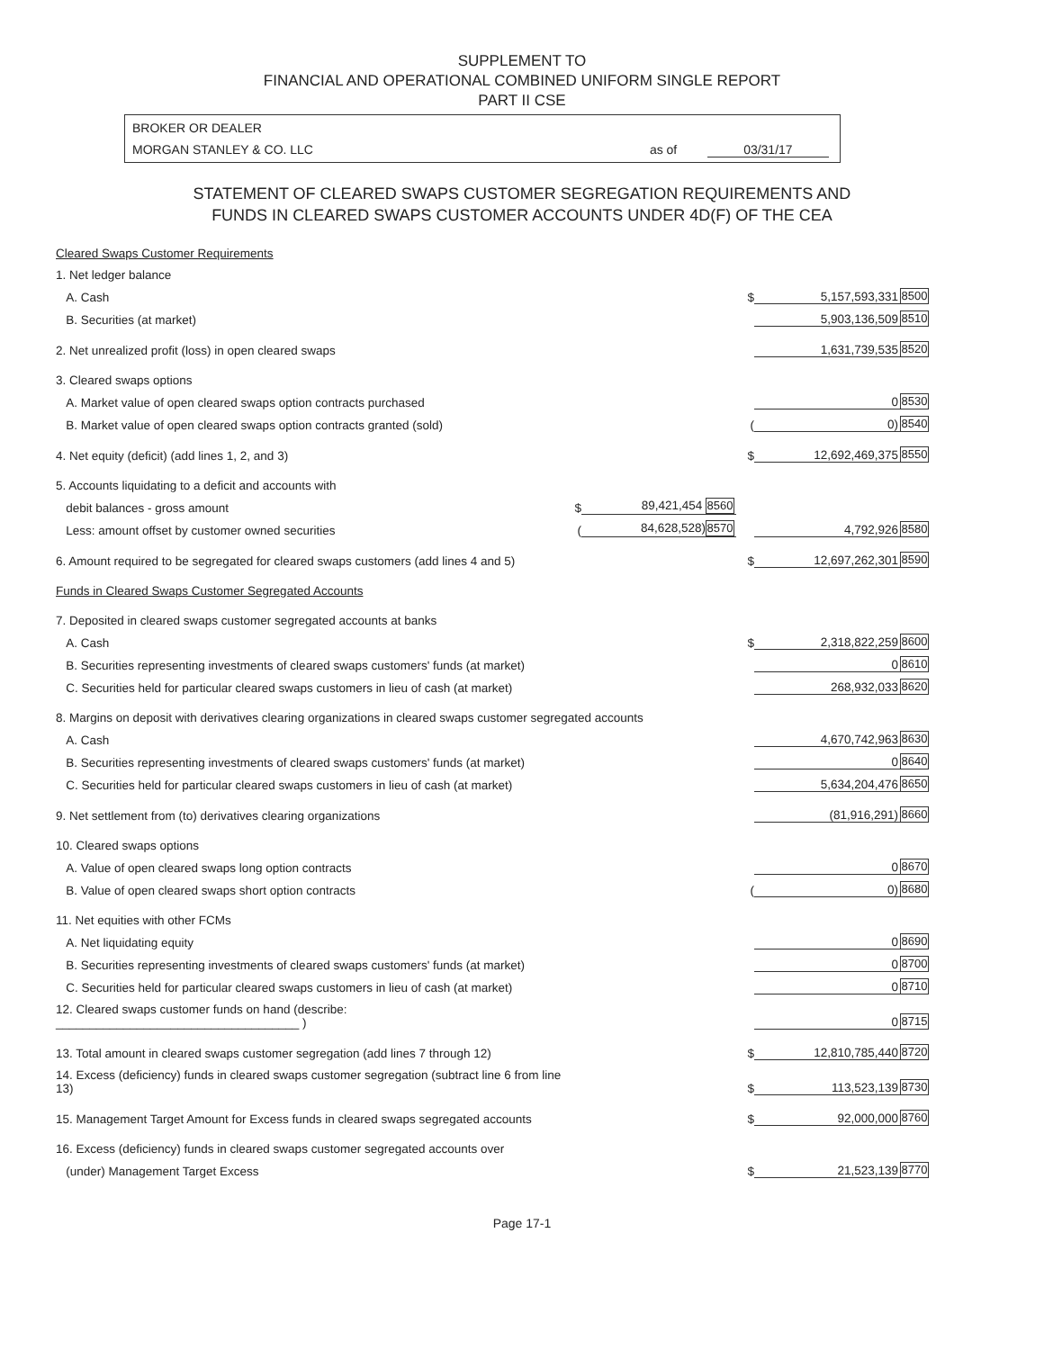SUPPLEMENT TO
FINANCIAL AND OPERATIONAL COMBINED UNIFORM SINGLE REPORT
PART II CSE
BROKER OR DEALER
MORGAN STANLEY & CO. LLC as of 03/31/17
STATEMENT OF CLEARED SWAPS CUSTOMER SEGREGATION REQUIREMENTS AND
FUNDS IN CLEARED SWAPS CUSTOMER ACCOUNTS UNDER 4D(F) OF THE CEA
| Cleared Swaps Customer Requirements | | | | | |
| 1. Net ledger balance | | | | | |
| A. Cash | | | $ | 5,157,593,331 | 8500 |
| B. Securities (at market) | | | | 5,903,136,509 | 8510 |
| 2. Net unrealized profit (loss) in open cleared swaps | | | | 1,631,739,535 | 8520 |
| 3. Cleared swaps options | | | | | |
| A. Market value of open cleared swaps option contracts purchased | | | | 0 | 8530 |
| B. Market value of open cleared swaps option contracts granted (sold) | | | ( | 0) | 8540 |
| 4. Net equity (deficit) (add lines 1, 2, and 3) | | | $ | 12,692,469,375 | 8550 |
| 5. Accounts liquidating to a deficit and accounts with | | | | | |
| debit balances - gross amount | $ | 89,421,454 8560 | | | |
| Less: amount offset by customer owned securities | ( | 84,628,528) 8570 | | 4,792,926 | 8580 |
| 6. Amount required to be segregated for cleared swaps customers (add lines 4 and 5) | | | $ | 12,697,262,301 | 8590 |
| Funds in Cleared Swaps Customer Segregated Accounts | | | | | |
| 7. Deposited in cleared swaps customer segregated accounts at banks | | | | | |
| A. Cash | | | $ | 2,318,822,259 | 8600 |
| B. Securities representing investments of cleared swaps customers' funds (at market) | | | | 0 | 8610 |
| C. Securities held for particular cleared swaps customers in lieu of cash (at market) | | | | 268,932,033 | 8620 |
| 8. Margins on deposit with derivatives clearing organizations in cleared swaps customer segregated accounts | | | | | |
| A. Cash | | | | 4,670,742,963 | 8630 |
| B. Securities representing investments of cleared swaps customers' funds (at market) | | | | 0 | 8640 |
| C. Securities held for particular cleared swaps customers in lieu of cash (at market) | | | | 5,634,204,476 | 8650 |
| 9. Net settlement from (to) derivatives clearing organizations | | | | (81,916,291) | 8660 |
| 10. Cleared swaps options | | | | | |
| A. Value of open cleared swaps long option contracts | | | | 0 | 8670 |
| B. Value of open cleared swaps short option contracts | | | ( | 0) | 8680 |
| 11. Net equities with other FCMs | | | | | |
| A. Net liquidating equity | | | | 0 | 8690 |
| B. Securities representing investments of cleared swaps customers' funds (at market) | | | | 0 | 8700 |
| C. Securities held for particular cleared swaps customers in lieu of cash (at market) | | | | 0 | 8710 |
| 12. Cleared swaps customer funds on hand (describe: ____________________________________ ) | | | | 0 | 8715 |
| 13. Total amount in cleared swaps customer segregation (add lines 7 through 12) | | | $ | 12,810,785,440 | 8720 |
| 14. Excess (deficiency) funds in cleared swaps customer segregation (subtract line 6 from line 13) | | | $ | 113,523,139 | 8730 |
| 15. Management Target Amount for Excess funds in cleared swaps segregated accounts | | | $ | 92,000,000 | 8760 |
| 16. Excess (deficiency) funds in cleared swaps customer segregated accounts over | | | | | |
| (under) Management Target Excess | | | $ | 21,523,139 | 8770 |
Page 17-1